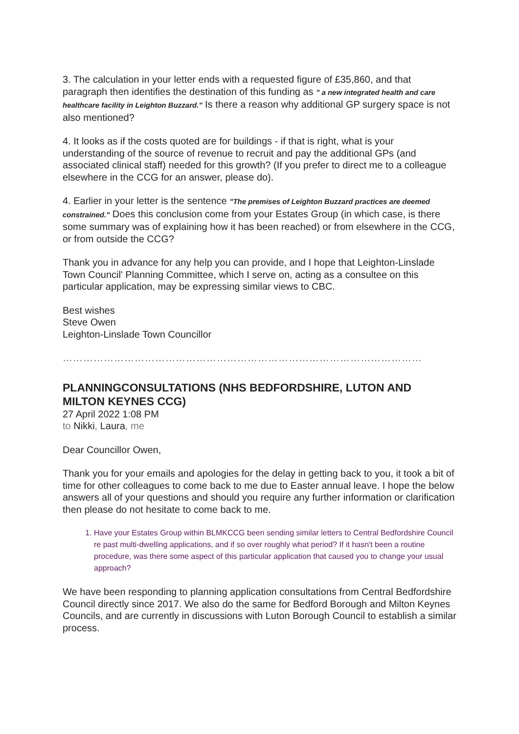3. The calculation in your letter ends with a requested figure of £35,860, and that paragraph then identifies the destination of this funding as " a new integrated health and care healthcare facility in Leighton Buzzard." Is there a reason why additional GP surgery space is not also mentioned?
4. It looks as if the costs quoted are for buildings - if that is right, what is your understanding of the source of revenue to recruit and pay the additional GPs (and associated clinical staff) needed for this growth? (If you prefer to direct me to a colleague elsewhere in the CCG for an answer, please do).
4. Earlier in your letter is the sentence "The premises of Leighton Buzzard practices are deemed constrained." Does this conclusion come from your Estates Group (in which case, is there some summary was of explaining how it has been reached) or from elsewhere in the CCG, or from outside the CCG?
Thank you in advance for any help you can provide, and I hope that Leighton-Linslade Town Council' Planning Committee, which I serve on, acting as a consultee on this particular application, may be expressing similar views to CBC.
Best wishes
Steve Owen
Leighton-Linslade Town Councillor
……………………………………………………………………………………………
PLANNINGCONSULTATIONS (NHS BEDFORDSHIRE, LUTON AND MILTON KEYNES CCG)
27 April 2022 1:08 PM
to Nikki, Laura, me
Dear Councillor Owen,
Thank you for your emails and apologies for the delay in getting back to you, it took a bit of time for other colleagues to come back to me due to Easter annual leave. I hope the below answers all of your questions and should you require any further information or clarification then please do not hesitate to come back to me.
1. Have your Estates Group within BLMKCCG been sending similar letters to Central Bedfordshire Council re past multi-dwelling applications, and if so over roughly what period? If it hasn't been a routine procedure, was there some aspect of this particular application that caused you to change your usual approach?
We have been responding to planning application consultations from Central Bedfordshire Council directly since 2017. We also do the same for Bedford Borough and Milton Keynes Councils, and are currently in discussions with Luton Borough Council to establish a similar process.